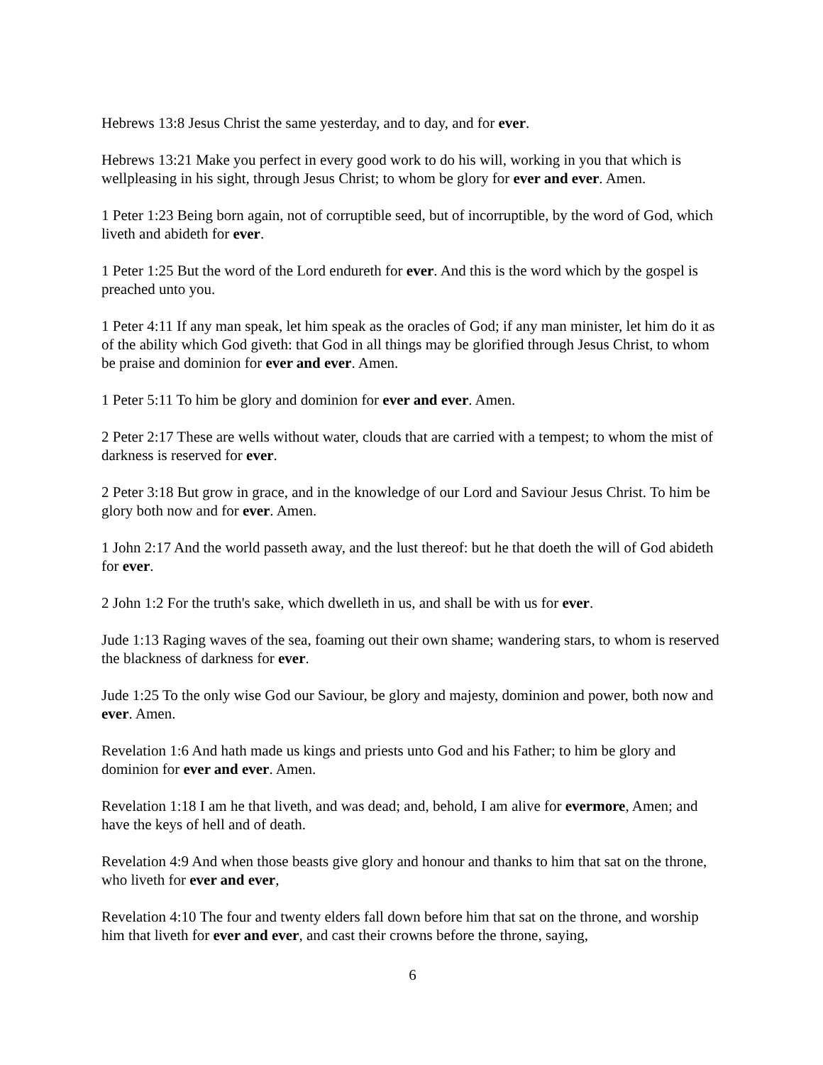Hebrews 13:8 Jesus Christ the same yesterday, and to day, and for ever.
Hebrews 13:21 Make you perfect in every good work to do his will, working in you that which is wellpleasing in his sight, through Jesus Christ; to whom be glory for ever and ever. Amen.
1 Peter 1:23 Being born again, not of corruptible seed, but of incorruptible, by the word of God, which liveth and abideth for ever.
1 Peter 1:25 But the word of the Lord endureth for ever. And this is the word which by the gospel is preached unto you.
1 Peter 4:11 If any man speak, let him speak as the oracles of God; if any man minister, let him do it as of the ability which God giveth: that God in all things may be glorified through Jesus Christ, to whom be praise and dominion for ever and ever. Amen.
1 Peter 5:11 To him be glory and dominion for ever and ever. Amen.
2 Peter 2:17 These are wells without water, clouds that are carried with a tempest; to whom the mist of darkness is reserved for ever.
2 Peter 3:18 But grow in grace, and in the knowledge of our Lord and Saviour Jesus Christ. To him be glory both now and for ever. Amen.
1 John 2:17 And the world passeth away, and the lust thereof: but he that doeth the will of God abideth for ever.
2 John 1:2 For the truth's sake, which dwelleth in us, and shall be with us for ever.
Jude 1:13 Raging waves of the sea, foaming out their own shame; wandering stars, to whom is reserved the blackness of darkness for ever.
Jude 1:25 To the only wise God our Saviour, be glory and majesty, dominion and power, both now and ever. Amen.
Revelation 1:6 And hath made us kings and priests unto God and his Father; to him be glory and dominion for ever and ever. Amen.
Revelation 1:18 I am he that liveth, and was dead; and, behold, I am alive for evermore, Amen; and have the keys of hell and of death.
Revelation 4:9 And when those beasts give glory and honour and thanks to him that sat on the throne, who liveth for ever and ever,
Revelation 4:10 The four and twenty elders fall down before him that sat on the throne, and worship him that liveth for ever and ever, and cast their crowns before the throne, saying,
6